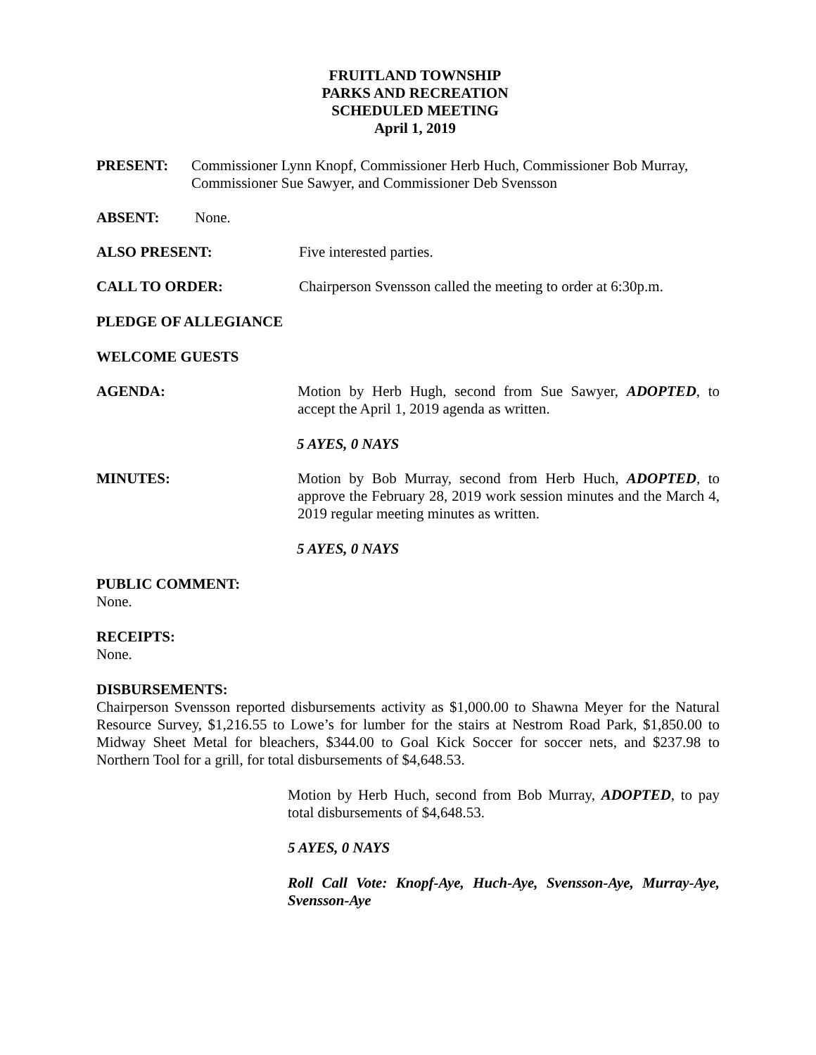FRUITLAND TOWNSHIP
PARKS AND RECREATION
SCHEDULED MEETING
April 1, 2019
PRESENT: Commissioner Lynn Knopf, Commissioner Herb Huch, Commissioner Bob Murray,
Commissioner Sue Sawyer, and Commissioner Deb Svensson
ABSENT: None.
ALSO PRESENT: Five interested parties.
CALL TO ORDER: Chairperson Svensson called the meeting to order at 6:30p.m.
PLEDGE OF ALLEGIANCE
WELCOME GUESTS
AGENDA: Motion by Herb Hugh, second from Sue Sawyer, ADOPTED, to accept the April 1, 2019 agenda as written.
5 AYES, 0 NAYS
MINUTES: Motion by Bob Murray, second from Herb Huch, ADOPTED, to approve the February 28, 2019 work session minutes and the March 4, 2019 regular meeting minutes as written.
5 AYES, 0 NAYS
PUBLIC COMMENT:
None.
RECEIPTS:
None.
DISBURSEMENTS:
Chairperson Svensson reported disbursements activity as $1,000.00 to Shawna Meyer for the Natural Resource Survey, $1,216.55 to Lowe’s for lumber for the stairs at Nestrom Road Park, $1,850.00 to Midway Sheet Metal for bleachers, $344.00 to Goal Kick Soccer for soccer nets, and $237.98 to Northern Tool for a grill, for total disbursements of $4,648.53.
Motion by Herb Huch, second from Bob Murray, ADOPTED, to pay total disbursements of $4,648.53.
5 AYES, 0 NAYS
Roll Call Vote: Knopf-Aye, Huch-Aye, Svensson-Aye, Murray-Aye, Svensson-Aye